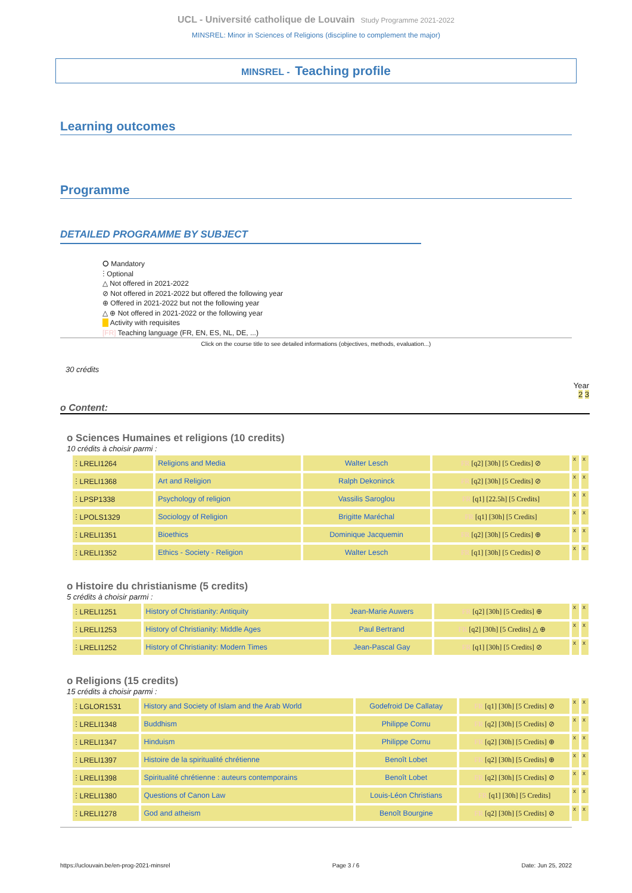UCL - Université catholique de Louvain Study Programme 2021-2022
MINSREL: Minor in Sciences of Religions (discipline to complement the major)
MINSREL - Teaching profile
Learning outcomes
Programme
DETAILED PROGRAMME BY SUBJECT
⭘ Mandatory
ⵗ Optional
△ Not offered in 2021-2022
⊘ Not offered in 2021-2022 but offered the following year
⊕ Offered in 2021-2022 but not the following year
△ ⊕ Not offered in 2021-2022 or the following year
Activity with requisites
[FR] Teaching language (FR, EN, ES, NL, DE, ...)
Click on the course title to see detailed informations (objectives, methods, evaluation...)
30 crédits
Year
2 3
o Content:
o Sciences Humaines et religions (10 credits)
10 crédits à choisir parmi :
| ⵗ LRELI1264 | Religions and Media | Walter Lesch | FR [q2] [30h] [5 Credits] ⊘ | x | x |
| ⵗ LRELI1368 | Art and Religion | Ralph Dekoninck | FR [q2] [30h] [5 Credits] ⊘ | x | x |
| ⵗ LPSP1338 | Psychology of religion | Vassilis Saroglou | FR [q1] [22.5h] [5 Credits] | x | x |
| ⵗ LPOLS1329 | Sociology of Religion | Brigitte Maréchal | FR [q1] [30h] [5 Credits] | x | x |
| ⵗ LRELI1351 | Bioethics | Dominique Jacquemin | FR [q2] [30h] [5 Credits] ⊕ | x | x |
| ⵗ LRELI1352 | Ethics - Society - Religion | Walter Lesch | FR [q1] [30h] [5 Credits] ⊘ | x | x |
o Histoire du christianisme (5 credits)
5 crédits à choisir parmi :
| ⵗ LRELI1251 | History of Christianity: Antiquity | Jean-Marie Auwers | FR [q2] [30h] [5 Credits] ⊕ | x | x |
| ⵗ LRELI1253 | History of Christianity: Middle Ages | Paul Bertrand | FR [q2] [30h] [5 Credits] △ ⊕ | x | x |
| ⵗ LRELI1252 | History of Christianity: Modern Times | Jean-Pascal Gay | FR [q1] [30h] [5 Credits] ⊘ | x | x |
o Religions (15 credits)
15 crédits à choisir parmi :
| ⵗ LGLOR1531 | History and Society of Islam and the Arab World | Godefroid De Callatay | FR [q1] [30h] [5 Credits] ⊘ | x | x |
| ⵗ LRELI1348 | Buddhism | Philippe Cornu | FR [q2] [30h] [5 Credits] ⊘ | x | x |
| ⵗ LRELI1347 | Hinduism | Philippe Cornu | FR [q2] [30h] [5 Credits] ⊕ | x | x |
| ⵗ LRELI1397 | Histoire de la spiritualité chrétienne | Benoît Lobet | FR [q2] [30h] [5 Credits] ⊕ | x | x |
| ⵗ LRELI1398 | Spiritualité chrétienne : auteurs contemporains | Benoît Lobet | FR [q2] [30h] [5 Credits] ⊘ | x | x |
| ⵗ LRELI1380 | Questions of Canon Law | Louis-Léon Christians | FR [q1] [30h] [5 Credits] | x | x |
| ⵗ LRELI1278 | God and atheism | Benoît Bourgine | FR [q2] [30h] [5 Credits] ⊘ | x | x |
https://uclouvain.be/en-prog-2021-minsrel Page 3 / 6 Date: Jun 25, 2022